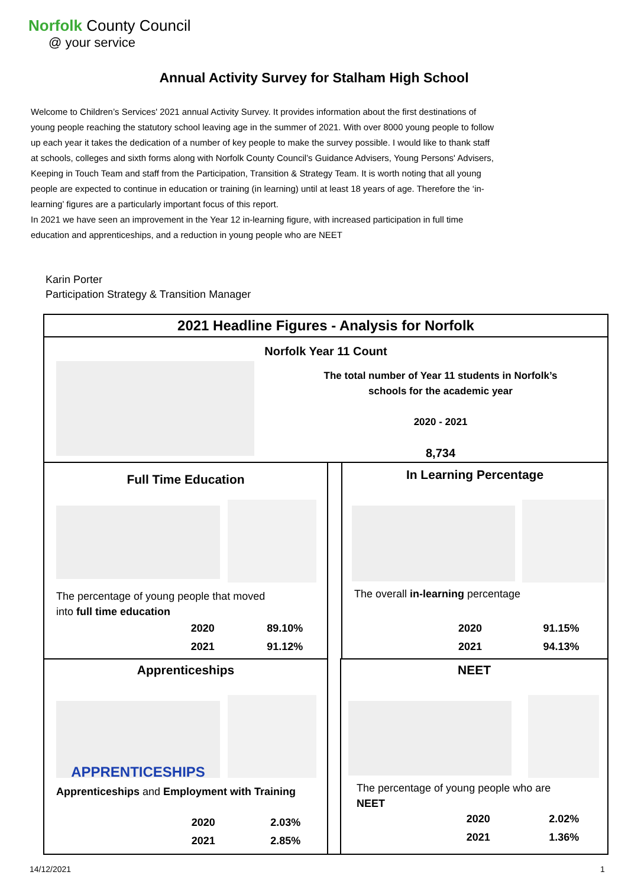Norfolk County Council
@ your service
Annual Activity Survey for Stalham High School
Welcome to Children’s Services' 2021 annual Activity Survey. It provides information about the first destinations of young people reaching the statutory school leaving age in the summer of 2021. With over 8000 young people to follow up each year it takes the dedication of a number of key people to make the survey possible. I would like to thank staff at schools, colleges and sixth forms along with Norfolk County Council’s Guidance Advisers, Young Persons' Advisers, Keeping in Touch Team and staff from the Participation, Transition & Strategy Team. It is worth noting that all young people are expected to continue in education or training (in learning) until at least 18 years of age. Therefore the ‘in-learning’ figures are a particularly important focus of this report.
In 2021 we have seen an improvement in the Year 12 in-learning figure, with increased participation in full time education and apprenticeships, and a reduction in young people who are NEET
Karin Porter
Participation Strategy & Transition Manager
2021 Headline Figures - Analysis for Norfolk
Norfolk Year 11 Count
The total number of Year 11 students in Norfolk’s schools for the academic year
2020 - 2021
8,734
Full Time Education
The percentage of young people that moved
into full time education
| 2020 | 89.10% |
| 2021 | 91.12% |
In Learning Percentage
The overall in-learning percentage
| 2020 | 91.15% |
| 2021 | 94.13% |
Apprenticeships
APPRENTICESHIPS
Apprenticeships and Employment with Training
| 2020 | 2.03% |
| 2021 | 2.85% |
NEET
The percentage of young people who are
NEET
| 2020 | 2.02% |
| 2021 | 1.36% |
14/12/2021 1